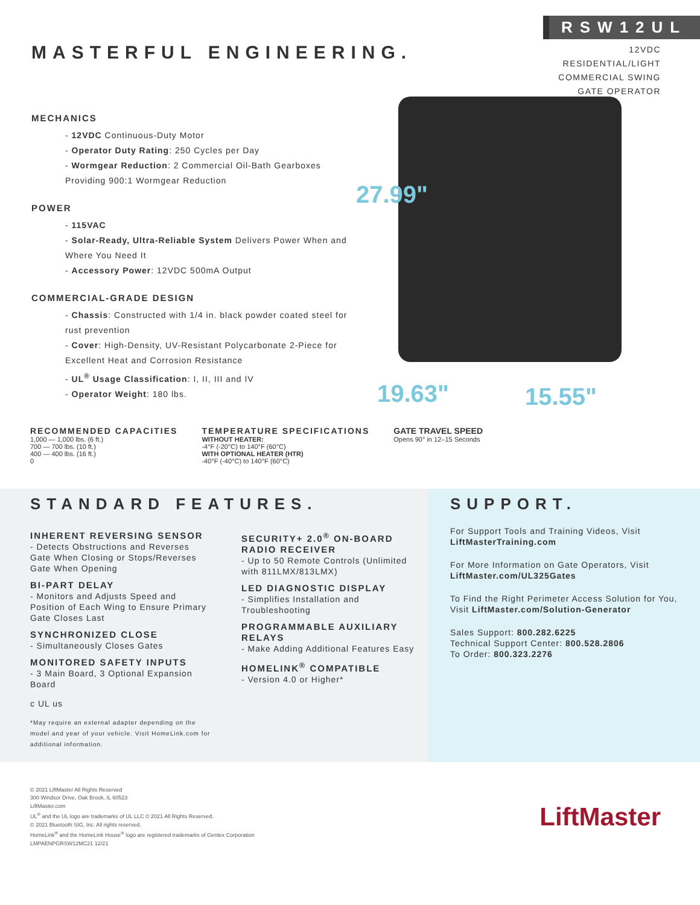MASTERFUL ENGINEERING.
RSW12UL
12VDC RESIDENTIAL/LIGHT
COMMERCIAL SWING
GATE OPERATOR
MECHANICS
- 12VDC Continuous-Duty Motor
- Operator Duty Rating: 250 Cycles per Day
- Wormgear Reduction: 2 Commercial Oil-Bath Gearboxes Providing 900:1 Wormgear Reduction
POWER
- 115VAC
- Solar-Ready, Ultra-Reliable System Delivers Power When and Where You Need It
- Accessory Power: 12VDC 500mA Output
COMMERCIAL-GRADE DESIGN
- Chassis: Constructed with 1/4 in. black powder coated steel for rust prevention
- Cover: High-Density, UV-Resistant Polycarbonate 2-Piece for Excellent Heat and Corrosion Resistance
- UL<sup>®</sup> Usage Classification: I, II, III and IV
- Operator Weight: 180 lbs.
27.99"
19.63" 15.55"
RECOMMENDED CAPACITIES
1,000 — 1,000 lbs. (6 ft.)
700 — 700 lbs. (10 ft.)
400 — 400 lbs. (16 ft.)
0
TEMPERATURE SPECIFICATIONS
WITHOUT HEATER:
-4°F (-20°C) to 140°F (60°C)
WITH OPTIONAL HEATER (HTR)
-40°F (-40°C) to 140°F (60°C)
GATE TRAVEL SPEED
Opens 90° in 12–15 Seconds
STANDARD FEATURES.
INHERENT REVERSING SENSOR
- Detects Obstructions and Reverses Gate When Closing or Stops/Reverses Gate When Opening
BI-PART DELAY
- Monitors and Adjusts Speed and Position of Each Wing to Ensure Primary Gate Closes Last
SYNCHRONIZED CLOSE
- Simultaneously Closes Gates
MONITORED SAFETY INPUTS
- 3 Main Board, 3 Optional Expansion Board
c UL us
*May require an external adapter depending on the model and year of your vehicle. Visit HomeLink.com for additional information.
SECURITY+ 2.0<sup>®</sup> ON-BOARD RADIO RECEIVER
- Up to 50 Remote Controls (Unlimited with 811LMX/813LMX)
LED DIAGNOSTIC DISPLAY
- Simplifies Installation and Troubleshooting
PROGRAMMABLE AUXILIARY RELAYS
- Make Adding Additional Features Easy
HOMELINK<sup>®</sup> COMPATIBLE
- Version 4.0 or Higher*
SUPPORT.
For Support Tools and Training Videos, Visit LiftMasterTraining.com
For More Information on Gate Operators, Visit LiftMaster.com/UL325Gates
To Find the Right Perimeter Access Solution for You, Visit LiftMaster.com/Solution-Generator
Sales Support: 800.282.6225
Technical Support Center: 800.528.2806
To Order: 800.323.2276
© 2021 LiftMaster All Rights Reserved
300 Windsor Drive, Oak Brook, IL 60523
LiftMaster.com
UL<sup>®</sup> and the UL logo are trademarks of UL LLC © 2021 All Rights Reserved.
© 2021 Bluetooth SIG, Inc. All rights reserved.
HomeLink<sup>®</sup> and the HomeLink House<sup>®</sup> logo are registered trademarks of Gentex Corporation
LMPAENPGRSW12MC21 12/21
LiftMaster